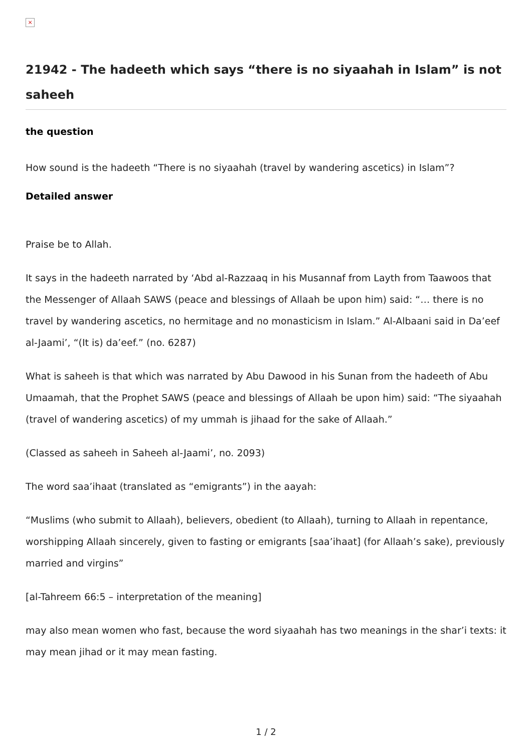×
21942 - The hadeeth which says “there is no siyaahah in Islam” is not saheeh
the question
How sound is the hadeeth “There is no siyaahah (travel by wandering ascetics) in Islam”?
Detailed answer
Praise be to Allah.
It says in the hadeeth narrated by ‘Abd al-Razzaaq in his Musannaf from Layth from Taawoos that the Messenger of Allaah SAWS (peace and blessings of Allaah be upon him) said: “… there is no travel by wandering ascetics, no hermitage and no monasticism in Islam.” Al-Albaani said in Da’eef al-Jaami’, “(It is) da’eef.” (no. 6287)
What is saheeh is that which was narrated by Abu Dawood in his Sunan from the hadeeth of Abu Umaamah, that the Prophet SAWS (peace and blessings of Allaah be upon him) said: “The siyaahah (travel of wandering ascetics) of my ummah is jihaad for the sake of Allaah.”
(Classed as saheeh in Saheeh al-Jaami’, no. 2093)
The word saa’ihaat (translated as “emigrants”) in the aayah:
“Muslims (who submit to Allaah), believers, obedient (to Allaah), turning to Allaah in repentance, worshipping Allaah sincerely, given to fasting or emigrants [saa’ihaat] (for Allaah’s sake), previously married and virgins”
[al-Tahreem 66:5 – interpretation of the meaning]
may also mean women who fast, because the word siyaahah has two meanings in the shar’i texts: it may mean jihad or it may mean fasting.
1 / 2